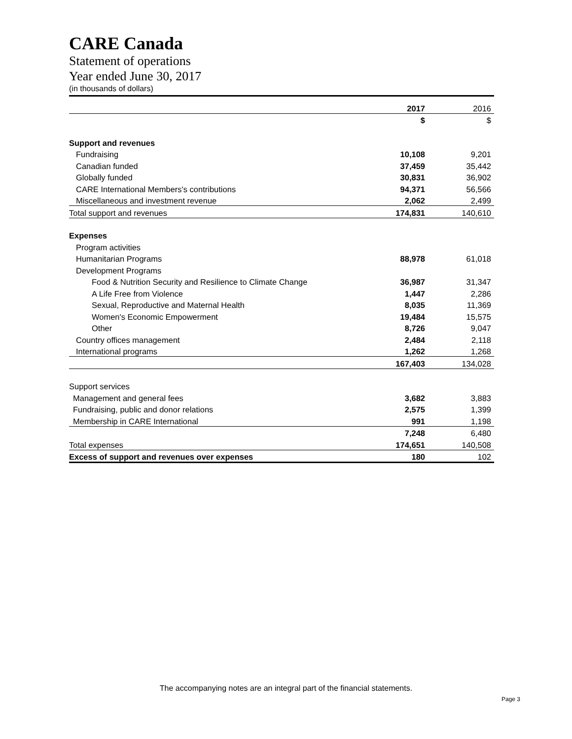CARE Canada
Statement of operations
Year ended June 30, 2017
(in thousands of dollars)
| | 2017 | 2016 |
| | $ | $ |
| Support and revenues | | |
| Fundraising | 10,108 | 9,201 |
| Canadian funded | 37,459 | 35,442 |
| Globally funded | 30,831 | 36,902 |
| CARE International Members's contributions | 94,371 | 56,566 |
| Miscellaneous and investment revenue | 2,062 | 2,499 |
| Total support and revenues | 174,831 | 140,610 |
| Expenses | | |
| Program activities | | |
| Humanitarian Programs | 88,978 | 61,018 |
| Development Programs | | |
| Food & Nutrition Security and Resilience to Climate Change | 36,987 | 31,347 |
| A Life Free from Violence | 1,447 | 2,286 |
| Sexual, Reproductive and Maternal Health | 8,035 | 11,369 |
| Women's Economic Empowerment | 19,484 | 15,575 |
| Other | 8,726 | 9,047 |
| Country offices management | 2,484 | 2,118 |
| International programs | 1,262 | 1,268 |
| | 167,403 | 134,028 |
| Support services | | |
| Management and general fees | 3,682 | 3,883 |
| Fundraising, public and donor relations | 2,575 | 1,399 |
| Membership in CARE International | 991 | 1,198 |
| | 7,248 | 6,480 |
| Total expenses | 174,651 | 140,508 |
| Excess of support and revenues over expenses | 180 | 102 |
The accompanying notes are an integral part of the financial statements.
Page 3